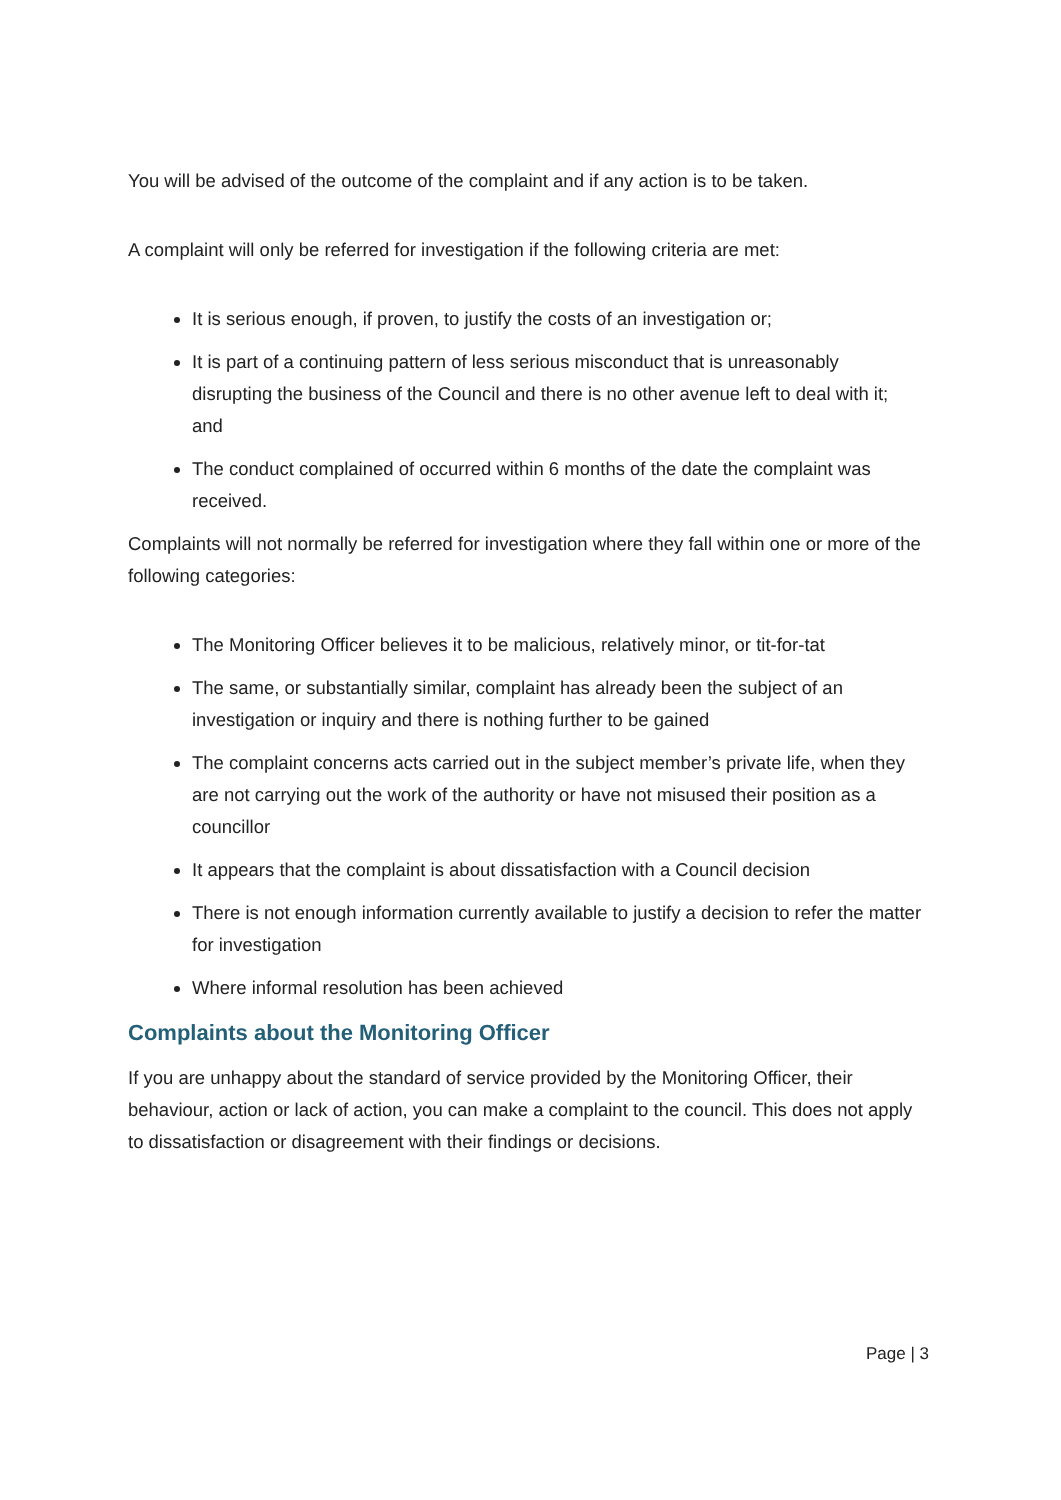You will be advised of the outcome of the complaint and if any action is to be taken.
A complaint will only be referred for investigation if the following criteria are met:
It is serious enough, if proven, to justify the costs of an investigation or;
It is part of a continuing pattern of less serious misconduct that is unreasonably disrupting the business of the Council and there is no other avenue left to deal with it; and
The conduct complained of occurred within 6 months of the date the complaint was received.
Complaints will not normally be referred for investigation where they fall within one or more of the following categories:
The Monitoring Officer believes it to be malicious, relatively minor, or tit-for-tat
The same, or substantially similar, complaint has already been the subject of an investigation or inquiry and there is nothing further to be gained
The complaint concerns acts carried out in the subject member’s private life, when they are not carrying out the work of the authority or have not misused their position as a councillor
It appears that the complaint is about dissatisfaction with a Council decision
There is not enough information currently available to justify a decision to refer the matter for investigation
Where informal resolution has been achieved
Complaints about the Monitoring Officer
If you are unhappy about the standard of service provided by the Monitoring Officer, their behaviour, action or lack of action, you can make a complaint to the council. This does not apply to dissatisfaction or disagreement with their findings or decisions.
Page | 3